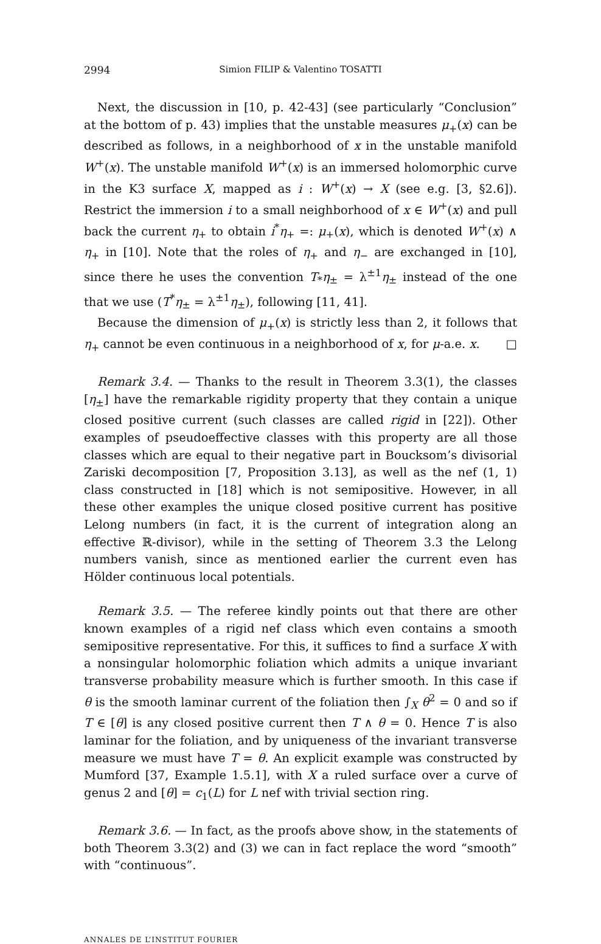2994 Simion FILIP & Valentino TOSATTI
Next, the discussion in [10, p. 42-43] (see particularly “Conclusion” at the bottom of p. 43) implies that the unstable measures μ<sub>+</sub>(x) can be described as follows, in a neighborhood of x in the unstable manifold W<sup>+</sup>(x). The unstable manifold W<sup>+</sup>(x) is an immersed holomorphic curve in the K3 surface X, mapped as i : W<sup>+</sup>(x) → X (see e.g. [3, §2.6]). Restrict the immersion i to a small neighborhood of x ∈ W<sup>+</sup>(x) and pull back the current η<sub>+</sub> to obtain i<sup>*</sup>η<sub>+</sub> =: μ<sub>+</sub>(x), which is denoted W<sup>+</sup>(x) ∧ η<sub>+</sub> in [10]. Note that the roles of η<sub>+</sub> and η<sub>−</sub> are exchanged in [10], since there he uses the convention T<sub>*</sub>η<sub>±</sub> = λ<sup>±1</sup>η<sub>±</sub> instead of the one that we use (T<sup>*</sup>η<sub>±</sub> = λ<sup>±1</sup>η<sub>±</sub>), following [11, 41].
Because the dimension of μ<sub>+</sub>(x) is strictly less than 2, it follows that η<sub>+</sub> cannot be even continuous in a neighborhood of x, for μ-a.e. x. □
Remark 3.4. — Thanks to the result in Theorem 3.3(1), the classes [η<sub>±</sub>] have the remarkable rigidity property that they contain a unique closed positive current (such classes are called rigid in [22]). Other examples of pseudoeffective classes with this property are all those classes which are equal to their negative part in Boucksom’s divisorial Zariski decomposition [7, Proposition 3.13], as well as the nef (1, 1) class constructed in [18] which is not semipositive. However, in all these other examples the unique closed positive current has positive Lelong numbers (in fact, it is the current of integration along an effective ℝ-divisor), while in the setting of Theorem 3.3 the Lelong numbers vanish, since as mentioned earlier the current even has Hölder continuous local potentials.
Remark 3.5. — The referee kindly points out that there are other known examples of a rigid nef class which even contains a smooth semipositive representative. For this, it suffices to find a surface X with a nonsingular holomorphic foliation which admits a unique invariant transverse probability measure which is further smooth. In this case if θ is the smooth laminar current of the foliation then ∫<sub>X</sub> θ<sup>2</sup> = 0 and so if T ∈ [θ] is any closed positive current then T ∧ θ = 0. Hence T is also laminar for the foliation, and by uniqueness of the invariant transverse measure we must have T = θ. An explicit example was constructed by Mumford [37, Example 1.5.1], with X a ruled surface over a curve of genus 2 and [θ] = c<sub>1</sub>(L) for L nef with trivial section ring.
Remark 3.6. — In fact, as the proofs above show, in the statements of both Theorem 3.3(2) and (3) we can in fact replace the word “smooth” with “continuous”.
ANNALES DE L’INSTITUT FOURIER